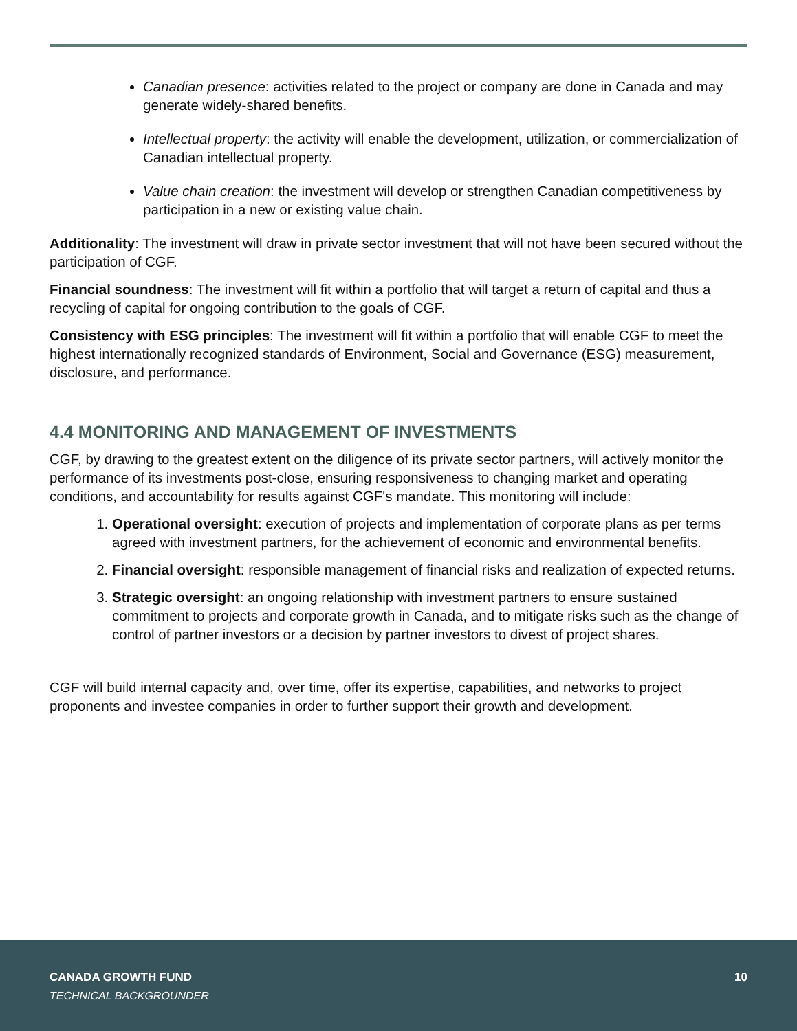Canadian presence: activities related to the project or company are done in Canada and may generate widely-shared benefits.
Intellectual property: the activity will enable the development, utilization, or commercialization of Canadian intellectual property.
Value chain creation: the investment will develop or strengthen Canadian competitiveness by participation in a new or existing value chain.
Additionality: The investment will draw in private sector investment that will not have been secured without the participation of CGF.
Financial soundness: The investment will fit within a portfolio that will target a return of capital and thus a recycling of capital for ongoing contribution to the goals of CGF.
Consistency with ESG principles: The investment will fit within a portfolio that will enable CGF to meet the highest internationally recognized standards of Environment, Social and Governance (ESG) measurement, disclosure, and performance.
4.4 MONITORING AND MANAGEMENT OF INVESTMENTS
CGF, by drawing to the greatest extent on the diligence of its private sector partners, will actively monitor the performance of its investments post-close, ensuring responsiveness to changing market and operating conditions, and accountability for results against CGF's mandate. This monitoring will include:
1. Operational oversight: execution of projects and implementation of corporate plans as per terms agreed with investment partners, for the achievement of economic and environmental benefits.
2. Financial oversight: responsible management of financial risks and realization of expected returns.
3. Strategic oversight: an ongoing relationship with investment partners to ensure sustained commitment to projects and corporate growth in Canada, and to mitigate risks such as the change of control of partner investors or a decision by partner investors to divest of project shares.
CGF will build internal capacity and, over time, offer its expertise, capabilities, and networks to project proponents and investee companies in order to further support their growth and development.
CANADA GROWTH FUND
TECHNICAL BACKGROUNDER
10